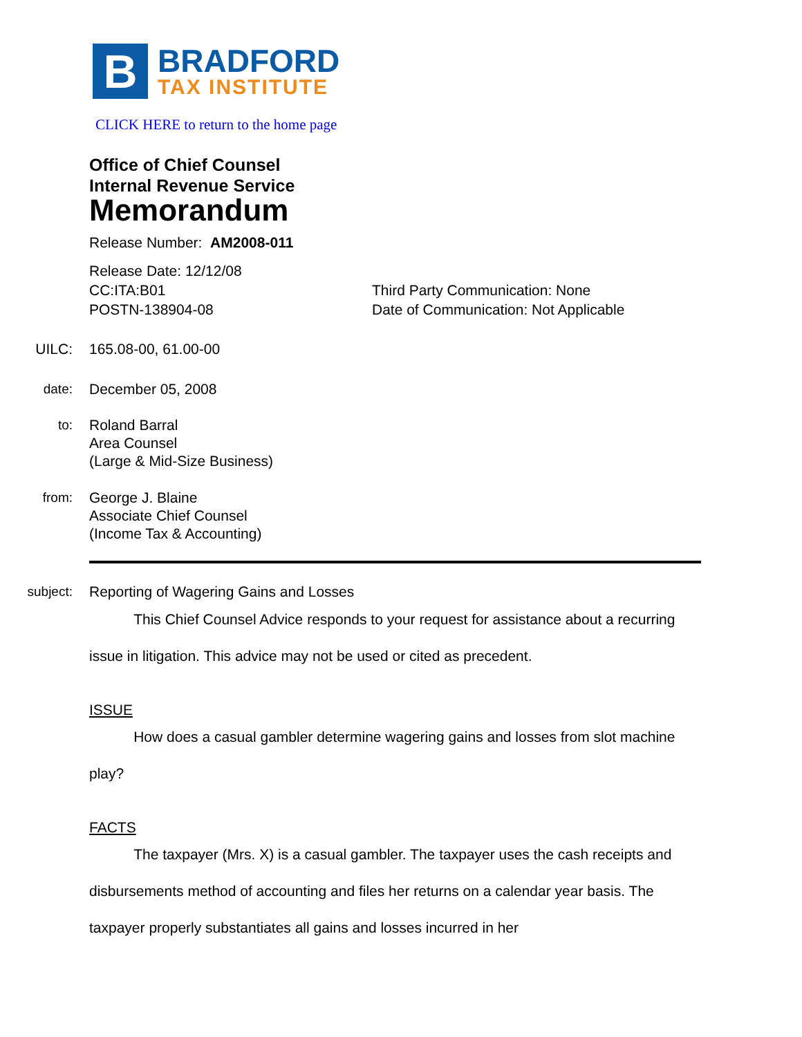B
BRADFORD
TAX INSTITUTE
CLICK HERE to return to the home page
Office of Chief Counsel
Internal Revenue Service
Memorandum
Release Number: AM2008-011
Release Date: 12/12/08
CC:ITA:B01
POSTN-138904-08
Third Party Communication: None
Date of Communication: Not Applicable
UILC: 165.08-00, 61.00-00
date: December 05, 2008
to: Roland Barral
Area Counsel
(Large & Mid-Size Business)
from: George J. Blaine
Associate Chief Counsel
(Income Tax & Accounting)
subject: Reporting of Wagering Gains and Losses
This Chief Counsel Advice responds to your request for assistance about a recurring issue in litigation. This advice may not be used or cited as precedent.
ISSUE
How does a casual gambler determine wagering gains and losses from slot machine play?
FACTS
The taxpayer (Mrs. X) is a casual gambler. The taxpayer uses the cash receipts and disbursements method of accounting and files her returns on a calendar year basis. The taxpayer properly substantiates all gains and losses incurred in her